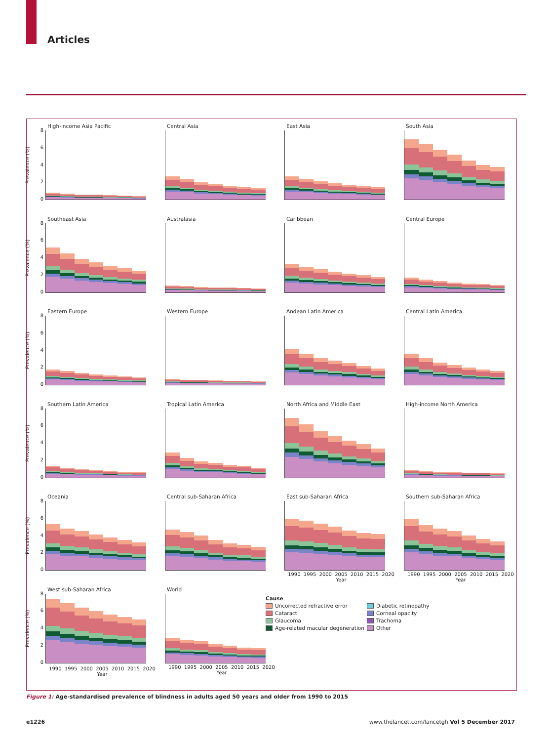Articles
High-income Asia Pacific
Prevalence (%)
86420
Central Asia
East Asia
South Asia
Southeast Asia
Prevalence (%)
86420
Australasia
Caribbean
Central Europe
Eastern Europe
Prevalence (%)
86420
Western Europe
Andean Latin America
Central Latin America
Southern Latin America
Prevalence (%)
86420
Tropical Latin America
North Africa and Middle East
High-income North America
Oceania
Prevalence (%)
86420
Central sub-Saharan Africa
East sub-Saharan Africa
1990 1995 2000 2005 2010 2015 2020
Year
Southern sub-Saharan Africa
1990 1995 2000 2005 2010 2015 2020
Year
West sub-Saharan Africa
Prevalence (%)
86420
1990 1995 2000 2005 2010 2015 2020
Year
World
1990 1995 2000 2005 2010 2015 2020
Year
Cause
Uncorrected refractive error Diabetic retinopathy Cataract Corneal opacity Glaucoma Trachoma Age-related macular degeneration Other
Figure 1: Age-standardised prevalence of blindness in adults aged 50 years and older from 1990 to 2015
e1226 www.thelancet.com/lancetgh Vol 5 December 2017